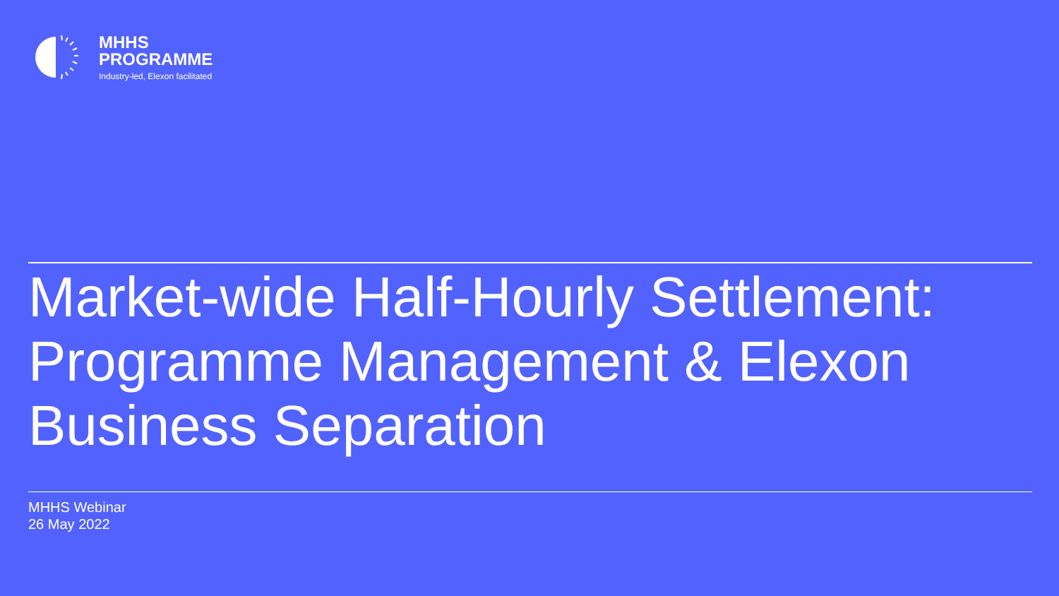MHHS
PROGRAMME
Industry-led, Elexon facilitated
Market-wide Half-Hourly Settlement: Programme Management & Elexon Business Separation
MHHS Webinar
26 May 2022